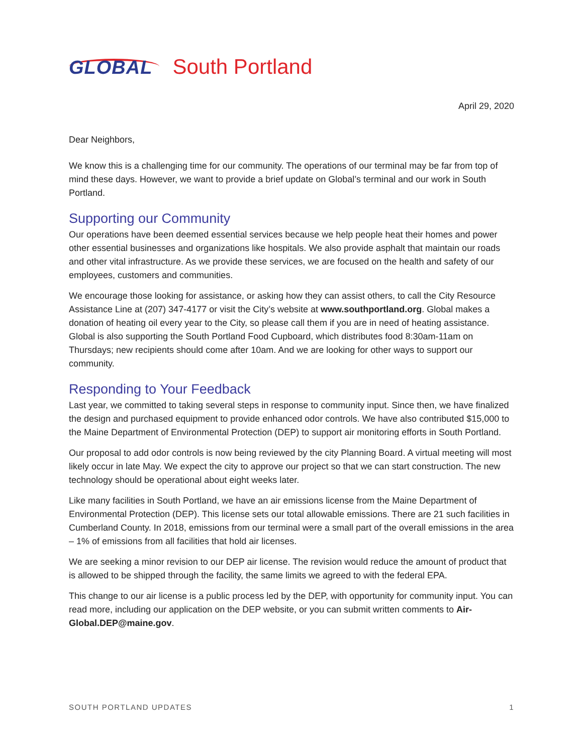GLOBAL South Portland
April 29, 2020
Dear Neighbors,
We know this is a challenging time for our community. The operations of our terminal may be far from top of mind these days. However, we want to provide a brief update on Global’s terminal and our work in South Portland.
Supporting our Community
Our operations have been deemed essential services because we help people heat their homes and power other essential businesses and organizations like hospitals. We also provide asphalt that maintain our roads and other vital infrastructure. As we provide these services, we are focused on the health and safety of our employees, customers and communities.
We encourage those looking for assistance, or asking how they can assist others, to call the City Resource Assistance Line at (207) 347-4177 or visit the City’s website at www.southportland.org. Global makes a donation of heating oil every year to the City, so please call them if you are in need of heating assistance. Global is also supporting the South Portland Food Cupboard, which distributes food 8:30am-11am on Thursdays; new recipients should come after 10am. And we are looking for other ways to support our community.
Responding to Your Feedback
Last year, we committed to taking several steps in response to community input. Since then, we have finalized the design and purchased equipment to provide enhanced odor controls. We have also contributed $15,000 to the Maine Department of Environmental Protection (DEP) to support air monitoring efforts in South Portland.
Our proposal to add odor controls is now being reviewed by the city Planning Board. A virtual meeting will most likely occur in late May. We expect the city to approve our project so that we can start construction. The new technology should be operational about eight weeks later.
Like many facilities in South Portland, we have an air emissions license from the Maine Department of Environmental Protection (DEP). This license sets our total allowable emissions. There are 21 such facilities in Cumberland County. In 2018, emissions from our terminal were a small part of the overall emissions in the area – 1% of emissions from all facilities that hold air licenses.
We are seeking a minor revision to our DEP air license. The revision would reduce the amount of product that is allowed to be shipped through the facility, the same limits we agreed to with the federal EPA.
This change to our air license is a public process led by the DEP, with opportunity for community input. You can read more, including our application on the DEP website, or you can submit written comments to Air-Global.DEP@maine.gov.
SOUTH PORTLAND UPDATES 1